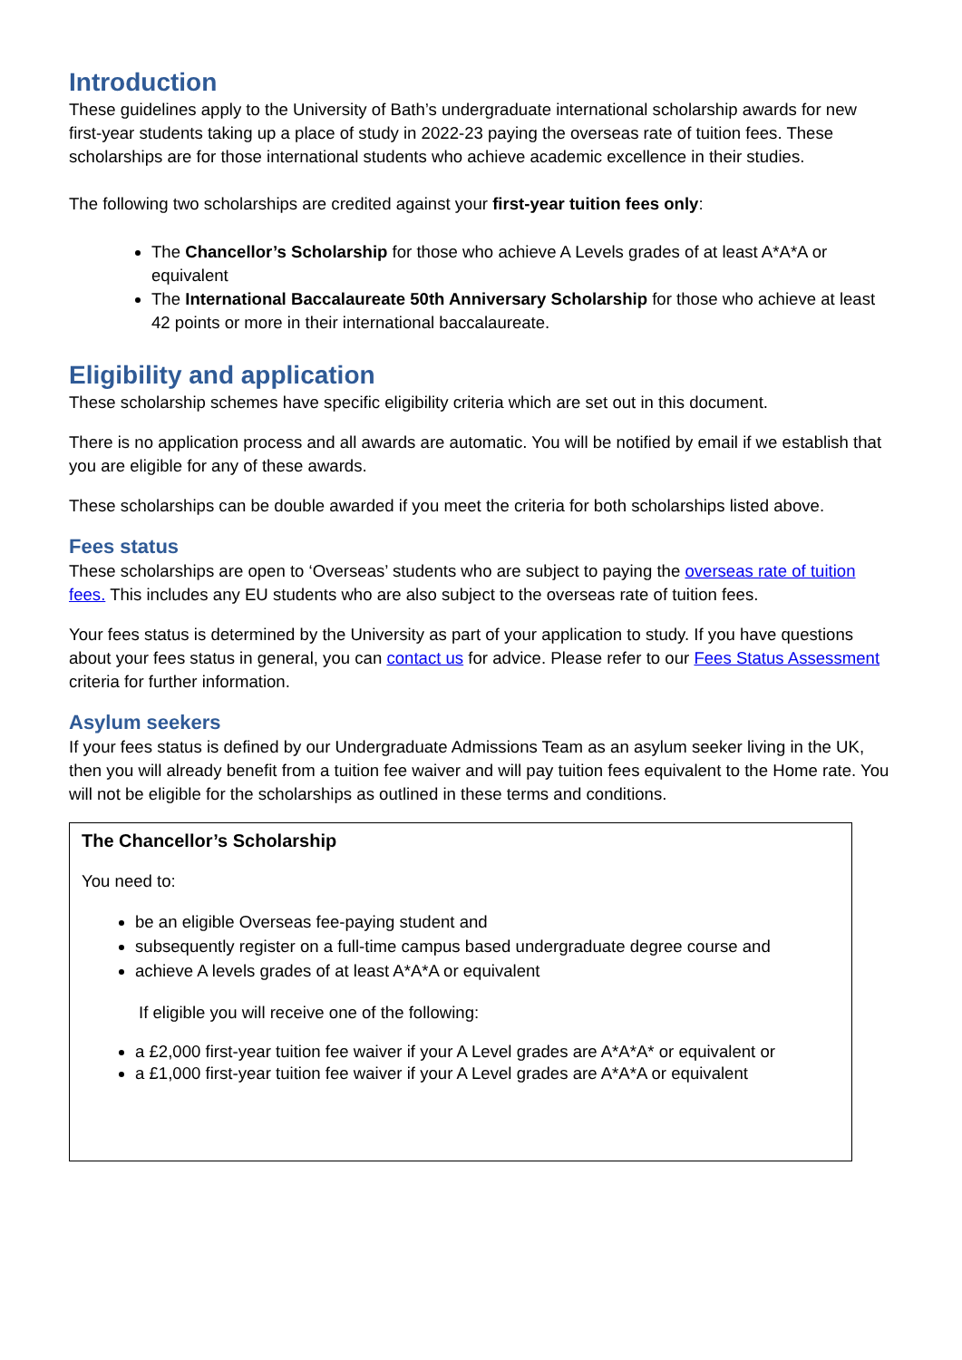Introduction
These guidelines apply to the University of Bath’s undergraduate international scholarship awards for new first-year students taking up a place of study in 2022-23 paying the overseas rate of tuition fees. These scholarships are for those international students who achieve academic excellence in their studies.
The following two scholarships are credited against your first-year tuition fees only:
The Chancellor’s Scholarship for those who achieve A Levels grades of at least A*A*A or equivalent
The International Baccalaureate 50th Anniversary Scholarship for those who achieve at least 42 points or more in their international baccalaureate.
Eligibility and application
These scholarship schemes have specific eligibility criteria which are set out in this document.
There is no application process and all awards are automatic. You will be notified by email if we establish that you are eligible for any of these awards.
These scholarships can be double awarded if you meet the criteria for both scholarships listed above.
Fees status
These scholarships are open to ‘Overseas’ students who are subject to paying the overseas rate of tuition fees. This includes any EU students who are also subject to the overseas rate of tuition fees.
Your fees status is determined by the University as part of your application to study. If you have questions about your fees status in general, you can contact us for advice. Please refer to our Fees Status Assessment criteria for further information.
Asylum seekers
If your fees status is defined by our Undergraduate Admissions Team as an asylum seeker living in the UK, then you will already benefit from a tuition fee waiver and will pay tuition fees equivalent to the Home rate. You will not be eligible for the scholarships as outlined in these terms and conditions.
The Chancellor’s Scholarship
You need to:
be an eligible Overseas fee-paying student and
subsequently register on a full-time campus based undergraduate degree course and
achieve A levels grades of at least A*A*A or equivalent
If eligible you will receive one of the following:
a £2,000 first-year tuition fee waiver if your A Level grades are A*A*A* or equivalent or
a £1,000 first-year tuition fee waiver if your A Level grades are A*A*A or equivalent